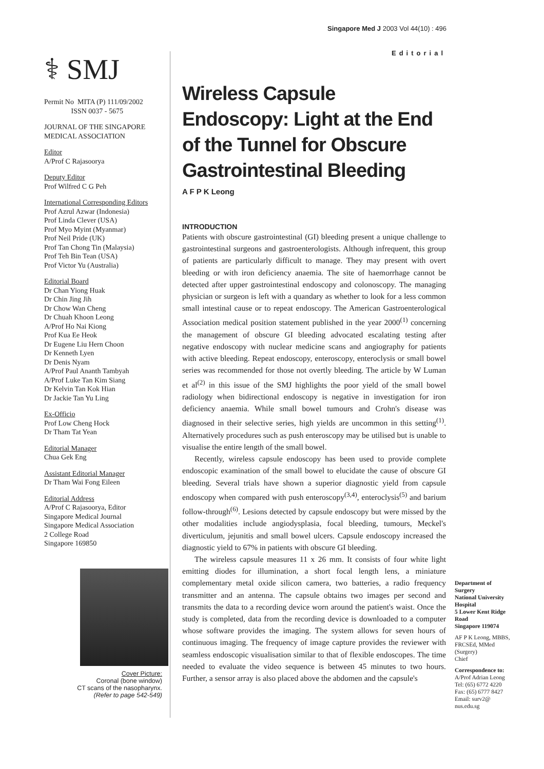Singapore Med J 2003 Vol 44(10) : 496
⚕ SMJ
Permit No MITA (P) 111/09/2002
ISSN 0037 - 5675
JOURNAL OF THE SINGAPORE MEDICAL ASSOCIATION
Editor
A/Prof C Rajasoorya
Deputy Editor
Prof Wilfred C G Peh
International Corresponding Editors
Prof Azrul Azwar (Indonesia)
Prof Linda Clever (USA)
Prof Myo Myint (Myanmar)
Prof Neil Pride (UK)
Prof Tan Chong Tin (Malaysia)
Prof Teh Bin Tean (USA)
Prof Victor Yu (Australia)
Editorial Board
Dr Chan Yiong Huak
Dr Chin Jing Jih
Dr Chow Wan Cheng
Dr Chuah Khoon Leong
A/Prof Ho Nai Kiong
Prof Kua Ee Heok
Dr Eugene Liu Hern Choon
Dr Kenneth Lyen
Dr Denis Nyam
A/Prof Paul Ananth Tambyah
A/Prof Luke Tan Kim Siang
Dr Kelvin Tan Kok Hian
Dr Jackie Tan Yu Ling
Ex-Officio
Prof Low Cheng Hock
Dr Tham Tat Yean
Editorial Manager
Chua Gek Eng
Assistant Editorial Manager
Dr Tham Wai Fong Eileen
Editorial Address
A/Prof C Rajasoorya, Editor
Singapore Medical Journal
Singapore Medical Association
2 College Road
Singapore 169850
Cover Picture:
Coronal (bone window)
CT scans of the nasopharynx.
(Refer to page 542-549)
Editorial
Wireless Capsule Endoscopy: Light at the End of the Tunnel for Obscure Gastrointestinal Bleeding
A F P K Leong
INTRODUCTION
Patients with obscure gastrointestinal (GI) bleeding present a unique challenge to gastrointestinal surgeons and gastroenterologists. Although infrequent, this group of patients are particularly difficult to manage. They may present with overt bleeding or with iron deficiency anaemia. The site of haemorrhage cannot be detected after upper gastrointestinal endoscopy and colonoscopy. The managing physician or surgeon is left with a quandary as whether to look for a less common small intestinal cause or to repeat endoscopy. The American Gastroenterological Association medical position statement published in the year 2000<sup>(1)</sup> concerning the management of obscure GI bleeding advocated escalating testing after negative endoscopy with nuclear medicine scans and angiography for patients with active bleeding. Repeat endoscopy, enteroscopy, enteroclysis or small bowel series was recommended for those not overtly bleeding. The article by W Luman et al<sup>(2)</sup> in this issue of the SMJ highlights the poor yield of the small bowel radiology when bidirectional endoscopy is negative in investigation for iron deficiency anaemia. While small bowel tumours and Crohn's disease was diagnosed in their selective series, high yields are uncommon in this setting<sup>(1)</sup>. Alternatively procedures such as push enteroscopy may be utilised but is unable to visualise the entire length of the small bowel.
Recently, wireless capsule endoscopy has been used to provide complete endoscopic examination of the small bowel to elucidate the cause of obscure GI bleeding. Several trials have shown a superior diagnostic yield from capsule endoscopy when compared with push enteroscopy<sup>(3,4)</sup>, enteroclysis<sup>(5)</sup> and barium follow-through<sup>(6)</sup>. Lesions detected by capsule endoscopy but were missed by the other modalities include angiodysplasia, focal bleeding, tumours, Meckel's diverticulum, jejunitis and small bowel ulcers. Capsule endoscopy increased the diagnostic yield to 67% in patients with obscure GI bleeding.
The wireless capsule measures 11 x 26 mm. It consists of four white light emitting diodes for illumination, a short focal length lens, a miniature complementary metal oxide silicon camera, two batteries, a radio frequency transmitter and an antenna. The capsule obtains two images per second and transmits the data to a recording device worn around the patient's waist. Once the study is completed, data from the recording device is downloaded to a computer whose software provides the imaging. The system allows for seven hours of continuous imaging. The frequency of image capture provides the reviewer with seamless endoscopic visualisation similar to that of flexible endoscopes. The time needed to evaluate the video sequence is between 45 minutes to two hours. Further, a sensor array is also placed above the abdomen and the capsule's
Department of Surgery
National University Hospital
5 Lower Kent Ridge Road
Singapore 119074
AF P K Leong, MBBS, FRCSEd, MMed (Surgery)
Chief
Correspondence to:
A/Prof Adrian Leong
Tel: (65) 6772 4220
Fax: (65) 6777 8427
Email: surv2@ nus.edu.sg